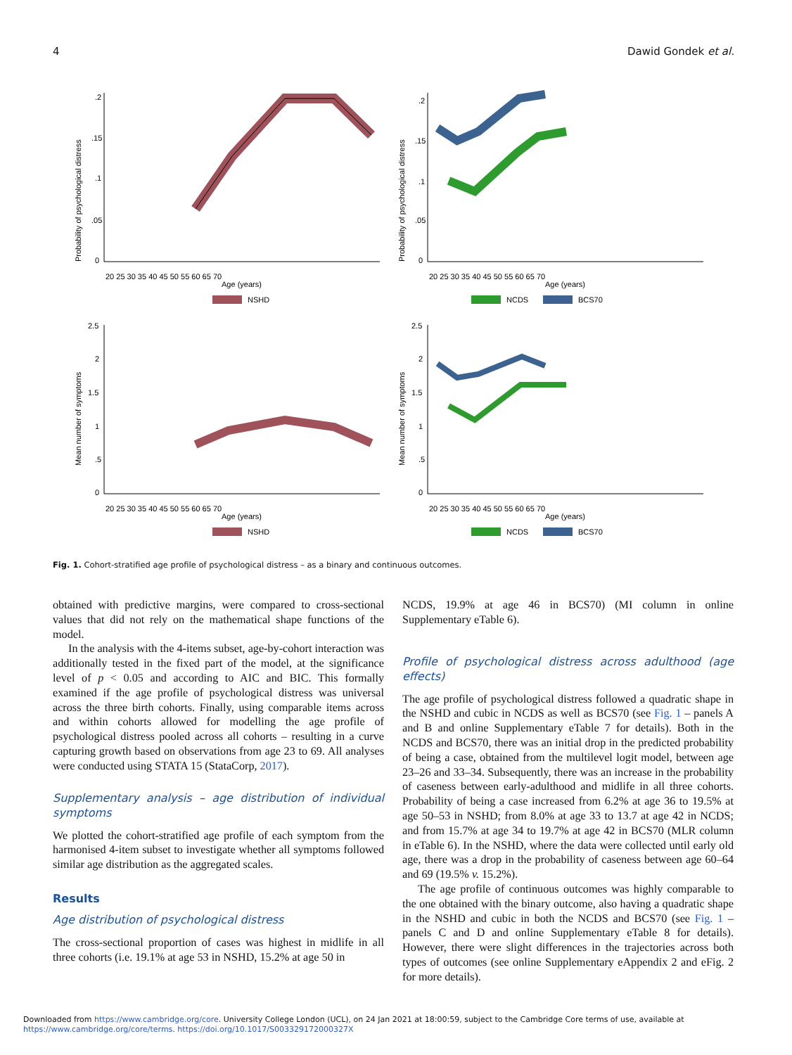4 Dawid Gondek et al.
Probability of psychological distress
.2
.15
.1
.05
0
20 25 30 35 40 45 50 55 60 65 70
Age (years)
NSHD
Probability of psychological distress
.2
.15
.1
.05
0
20 25 30 35 40 45 50 55 60 65 70
Age (years)
NCDS
BCS70
Mean number of symptoms
2.5
2
1.5
1
.5
0
20 25 30 35 40 45 50 55 60 65 70
Age (years)
NSHD
Mean number of symptoms
2.5
2
1.5
1
.5
0
20 25 30 35 40 45 50 55 60 65 70
Age (years)
NCDS
BCS70
Fig. 1. Cohort-stratified age profile of psychological distress – as a binary and continuous outcomes.
obtained with predictive margins, were compared to cross-sectional values that did not rely on the mathematical shape functions of the model.
In the analysis with the 4-items subset, age-by-cohort interaction was additionally tested in the fixed part of the model, at the significance level of p < 0.05 and according to AIC and BIC. This formally examined if the age profile of psychological distress was universal across the three birth cohorts. Finally, using comparable items across and within cohorts allowed for modelling the age profile of psychological distress pooled across all cohorts – resulting in a curve capturing growth based on observations from age 23 to 69. All analyses were conducted using STATA 15 (StataCorp, 2017).
Supplementary analysis – age distribution of individual symptoms
We plotted the cohort-stratified age profile of each symptom from the harmonised 4-item subset to investigate whether all symptoms followed similar age distribution as the aggregated scales.
Results
Age distribution of psychological distress
The cross-sectional proportion of cases was highest in midlife in all three cohorts (i.e. 19.1% at age 53 in NSHD, 15.2% at age 50 in
NCDS, 19.9% at age 46 in BCS70) (MI column in online Supplementary eTable 6).
Profile of psychological distress across adulthood (age effects)
The age profile of psychological distress followed a quadratic shape in the NSHD and cubic in NCDS as well as BCS70 (see Fig. 1 – panels A and B and online Supplementary eTable 7 for details). Both in the NCDS and BCS70, there was an initial drop in the predicted probability of being a case, obtained from the multilevel logit model, between age 23–26 and 33–34. Subsequently, there was an increase in the probability of caseness between early-adulthood and midlife in all three cohorts. Probability of being a case increased from 6.2% at age 36 to 19.5% at age 50–53 in NSHD; from 8.0% at age 33 to 13.7 at age 42 in NCDS; and from 15.7% at age 34 to 19.7% at age 42 in BCS70 (MLR column in eTable 6). In the NSHD, where the data were collected until early old age, there was a drop in the probability of caseness between age 60–64 and 69 (19.5% v. 15.2%).
The age profile of continuous outcomes was highly comparable to the one obtained with the binary outcome, also having a quadratic shape in the NSHD and cubic in both the NCDS and BCS70 (see Fig. 1 – panels C and D and online Supplementary eTable 8 for details). However, there were slight differences in the trajectories across both types of outcomes (see online Supplementary eAppendix 2 and eFig. 2 for more details).
Downloaded from https://www.cambridge.org/core. University College London (UCL), on 24 Jan 2021 at 18:00:59, subject to the Cambridge Core terms of use, available at
https://www.cambridge.org/core/terms. https://doi.org/10.1017/S003329172000327X